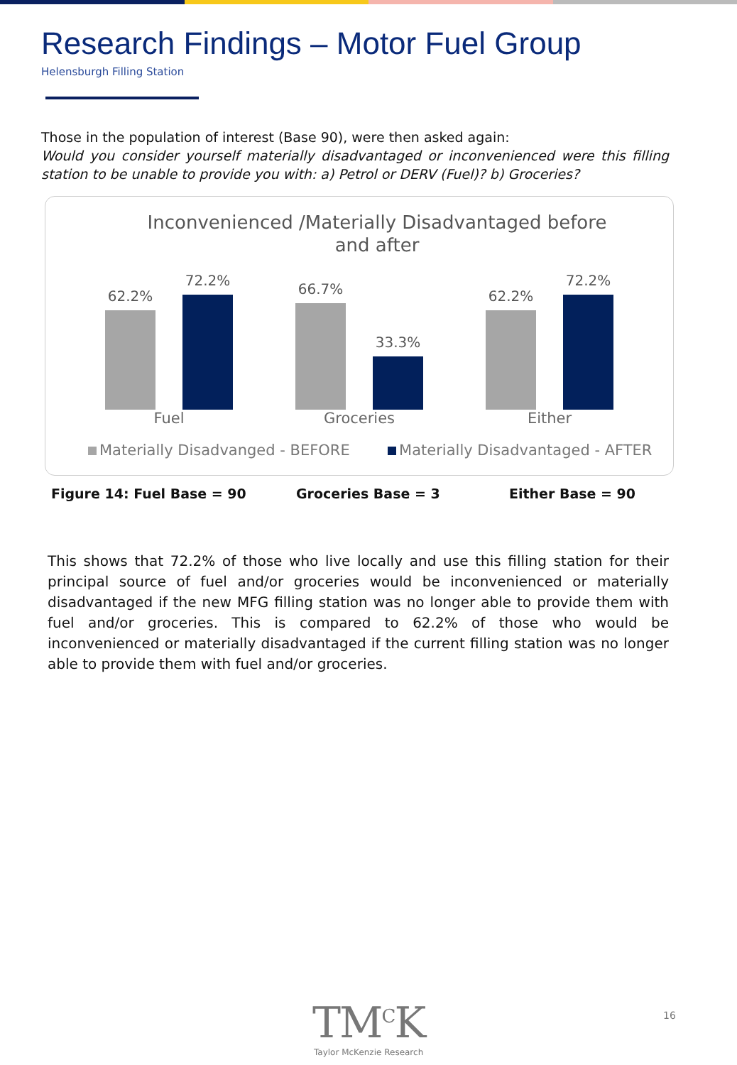Research Findings – Motor Fuel Group
Helensburgh Filling Station
Those in the population of interest (Base 90), were then asked again:
Would you consider yourself materially disadvantaged or inconvenienced were this filling station to be unable to provide you with: a) Petrol or DERV (Fuel)? b) Groceries?
Inconvenienced /Materially Disadvantaged before
and after
62.2%
72.2%
66.7%
33.3%
62.2%
72.2%
Fuel Groceries Either
Materially Disadvanged - BEFORE Materially Disadvantaged - AFTER
Figure 14: Fuel Base = 90 Groceries Base = 3 Either Base = 90
This shows that 72.2% of those who live locally and use this filling station for their principal source of fuel and/or groceries would be inconvenienced or materially disadvantaged if the new MFG filling station was no longer able to provide them with fuel and/or groceries. This is compared to 62.2% of those who would be inconvenienced or materially disadvantaged if the current filling station was no longer able to provide them with fuel and/or groceries.
TM<sup>C</sup>K
Taylor McKenzie Research
16